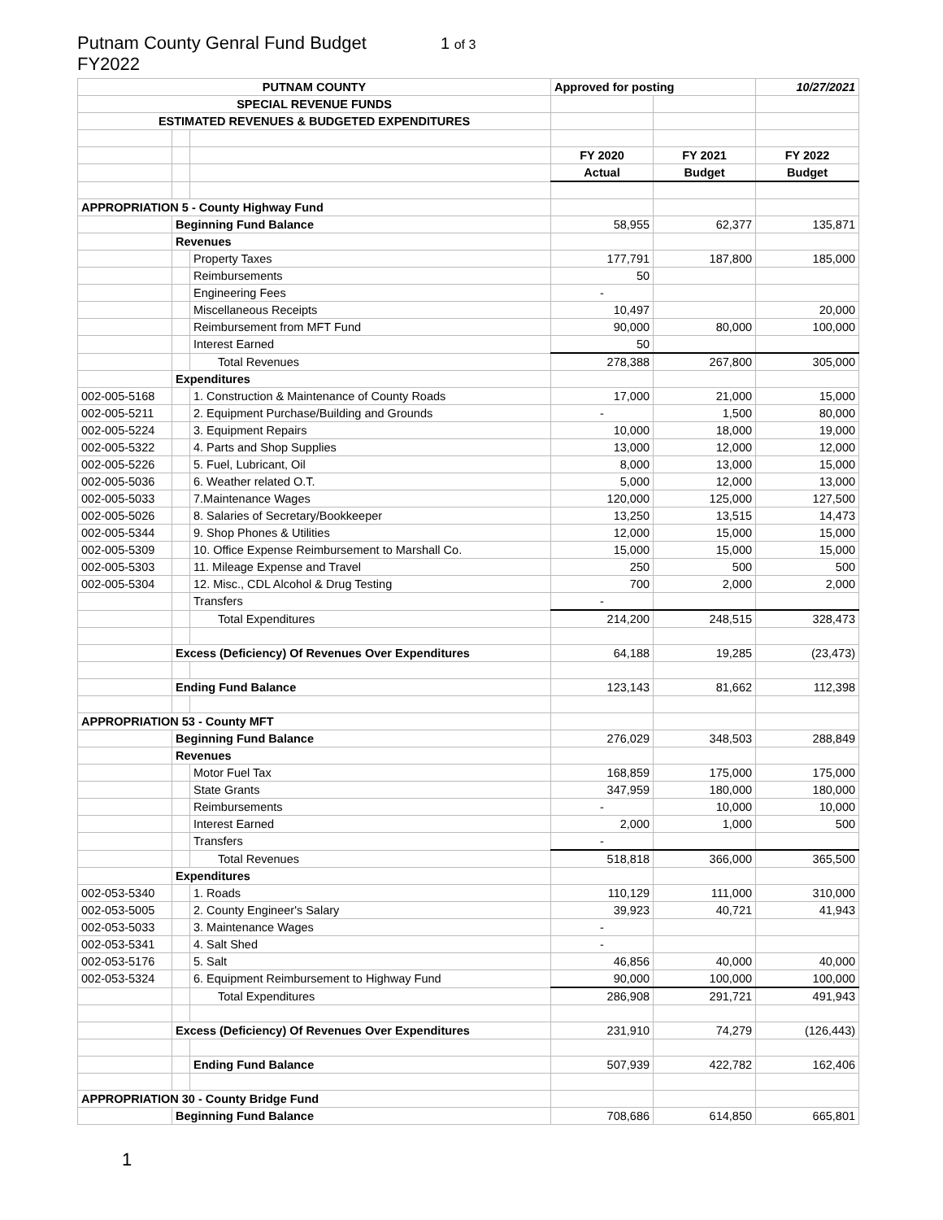Putnam County Genral Fund Budget
FY2022
1 of 3
| PUTNAM COUNTY | | | Approved for posting | | 10/27/2021 |
| SPECIAL REVENUE FUNDS | | | | | |
| ESTIMATED REVENUES & BUDGETED EXPENDITURES | | | | | |
| | | | FY 2020 | FY 2021 | FY 2022 |
| | | | Actual | Budget | Budget |
| APPROPRIATION 5 - County Highway Fund | | | | | |
| | Beginning Fund Balance | | 58,955 | 62,377 | 135,871 |
| | Revenues | | | | |
| | | Property Taxes | 177,791 | 187,800 | 185,000 |
| | | Reimbursements | 50 | | |
| | | Engineering Fees | - | | |
| | | Miscellaneous Receipts | 10,497 | | 20,000 |
| | | Reimbursement from MFT Fund | 90,000 | 80,000 | 100,000 |
| | | Interest Earned | 50 | | |
| | | Total Revenues | 278,388 | 267,800 | 305,000 |
| | Expenditures | | | | |
| 002-005-5168 | | 1. Construction & Maintenance of County Roads | 17,000 | 21,000 | 15,000 |
| 002-005-5211 | | 2. Equipment Purchase/Building and Grounds | - | 1,500 | 80,000 |
| 002-005-5224 | | 3. Equipment Repairs | 10,000 | 18,000 | 19,000 |
| 002-005-5322 | | 4. Parts and Shop Supplies | 13,000 | 12,000 | 12,000 |
| 002-005-5226 | | 5. Fuel, Lubricant, Oil | 8,000 | 13,000 | 15,000 |
| 002-005-5036 | | 6. Weather related O.T. | 5,000 | 12,000 | 13,000 |
| 002-005-5033 | | 7.Maintenance Wages | 120,000 | 125,000 | 127,500 |
| 002-005-5026 | | 8. Salaries of Secretary/Bookkeeper | 13,250 | 13,515 | 14,473 |
| 002-005-5344 | | 9. Shop Phones & Utilities | 12,000 | 15,000 | 15,000 |
| 002-005-5309 | | 10. Office Expense Reimbursement to Marshall Co. | 15,000 | 15,000 | 15,000 |
| 002-005-5303 | | 11. Mileage Expense and Travel | 250 | 500 | 500 |
| 002-005-5304 | | 12. Misc., CDL Alcohol & Drug Testing | 700 | 2,000 | 2,000 |
| | | Transfers | - | | |
| | | Total Expenditures | 214,200 | 248,515 | 328,473 |
| | Excess (Deficiency) Of Revenues Over Expenditures | | 64,188 | 19,285 | (23,473) |
| | Ending Fund Balance | | 123,143 | 81,662 | 112,398 |
| APPROPRIATION 53 - County MFT | | | | | |
| | Beginning Fund Balance | | 276,029 | 348,503 | 288,849 |
| | Revenues | | | | |
| | | Motor Fuel Tax | 168,859 | 175,000 | 175,000 |
| | | State Grants | 347,959 | 180,000 | 180,000 |
| | | Reimbursements | - | 10,000 | 10,000 |
| | | Interest Earned | 2,000 | 1,000 | 500 |
| | | Transfers | - | | |
| | | Total Revenues | 518,818 | 366,000 | 365,500 |
| | Expenditures | | | | |
| 002-053-5340 | | 1. Roads | 110,129 | 111,000 | 310,000 |
| 002-053-5005 | | 2. County Engineer's Salary | 39,923 | 40,721 | 41,943 |
| 002-053-5033 | | 3. Maintenance Wages | - | | |
| 002-053-5341 | | 4. Salt Shed | - | | |
| 002-053-5176 | | 5. Salt | 46,856 | 40,000 | 40,000 |
| 002-053-5324 | | 6. Equipment Reimbursement to Highway Fund | 90,000 | 100,000 | 100,000 |
| | | Total Expenditures | 286,908 | 291,721 | 491,943 |
| | Excess (Deficiency) Of Revenues Over Expenditures | | 231,910 | 74,279 | (126,443) |
| | | Ending Fund Balance | 507,939 | 422,782 | 162,406 |
| APPROPRIATION 30 - County Bridge Fund | | | | | |
| | Beginning Fund Balance | | 708,686 | 614,850 | 665,801 |
1